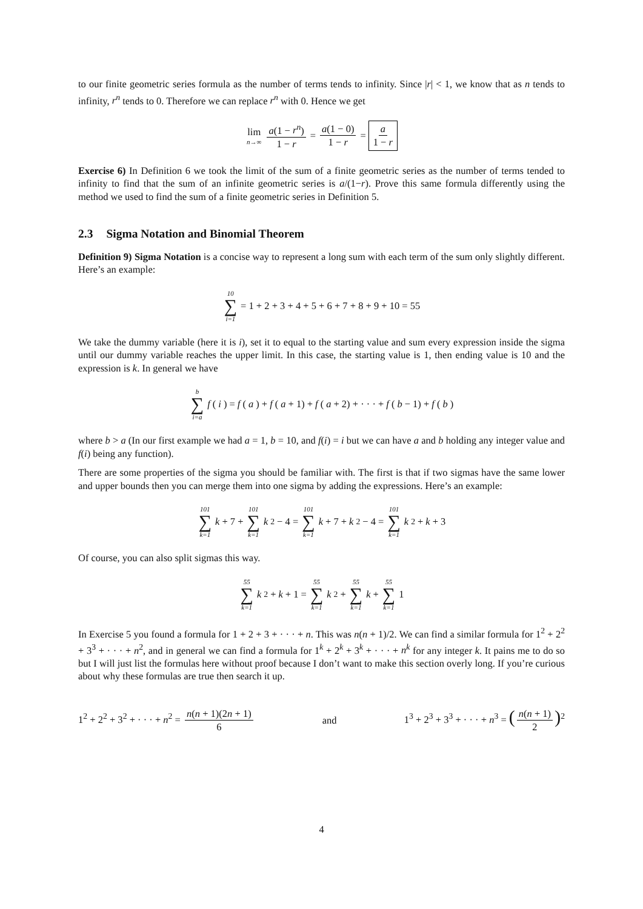to our finite geometric series formula as the number of terms tends to infinity. Since |r| < 1, we know that as n tends to infinity, r<sup>n</sup> tends to 0. Therefore we can replace r<sup>n</sup> with 0. Hence we get
lim n→∞ a(1 − r<sup>n</sup>) 1 − r = a(1 − 0) 1 − r = a 1 − r
Exercise 6) In Definition 6 we took the limit of the sum of a finite geometric series as the number of terms tended to infinity to find that the sum of an infinite geometric series is a/(1−r). Prove this same formula differently using the method we used to find the sum of a finite geometric series in Definition 5.
2.3 Sigma Notation and Binomial Theorem
Definition 9) Sigma Notation is a concise way to represent a long sum with each term of the sum only slightly different. Here’s an example:
10 ∑ i=1 = 1 + 2 + 3 + 4 + 5 + 6 + 7 + 8 + 9 + 10 = 55
We take the dummy variable (here it is i), set it to equal to the starting value and sum every expression inside the sigma until our dummy variable reaches the upper limit. In this case, the starting value is 1, then ending value is 10 and the expression is k. In general we have
b ∑ i=a f (i) = f (a) + f (a + 1) + f (a + 2) + · · · + f (b − 1) + f (b)
where b > a (In our first example we had a = 1, b = 10, and f(i) = i but we can have a and b holding any integer value and f(i) being any function).
There are some properties of the sigma you should be familiar with. The first is that if two sigmas have the same lower and upper bounds then you can merge them into one sigma by adding the expressions. Here’s an example:
101 ∑ k=1 k + 7 + 101 ∑ k=1 k<sup>2</sup> − 4 = 101 ∑ k=1 k + 7 + k<sup>2</sup> − 4 = 101 ∑ k=1 k<sup>2</sup> + k + 3
Of course, you can also split sigmas this way.
55 ∑ k=1 k<sup>2</sup> + k + 1 = 55 ∑ k=1 k<sup>2</sup> + 55 ∑ k=1 k + 55 ∑ k=1 1
In Exercise 5 you found a formula for 1 + 2 + 3 + · · · + n. This was n(n + 1)/2. We can find a similar formula for 1<sup>2</sup> + 2<sup>2</sup> + 3<sup>3</sup> + · · · + n<sup>2</sup>, and in general we can find a formula for 1<sup>k</sup> + 2<sup>k</sup> + 3<sup>k</sup> + · · · + n<sup>k</sup> for any integer k. It pains me to do so but I will just list the formulas here without proof because I don’t want to make this section overly long. If you’re curious about why these formulas are true then search it up.
1<sup>2</sup> + 2<sup>2</sup> + 3<sup>2</sup> + · · · + n<sup>2</sup> = n(n + 1)(2n + 1) 6 and 1<sup>3</sup> + 2<sup>3</sup> + 3<sup>3</sup> + · · · + n<sup>3</sup> = (n(n + 1) 2)<sup>2</sup>
4